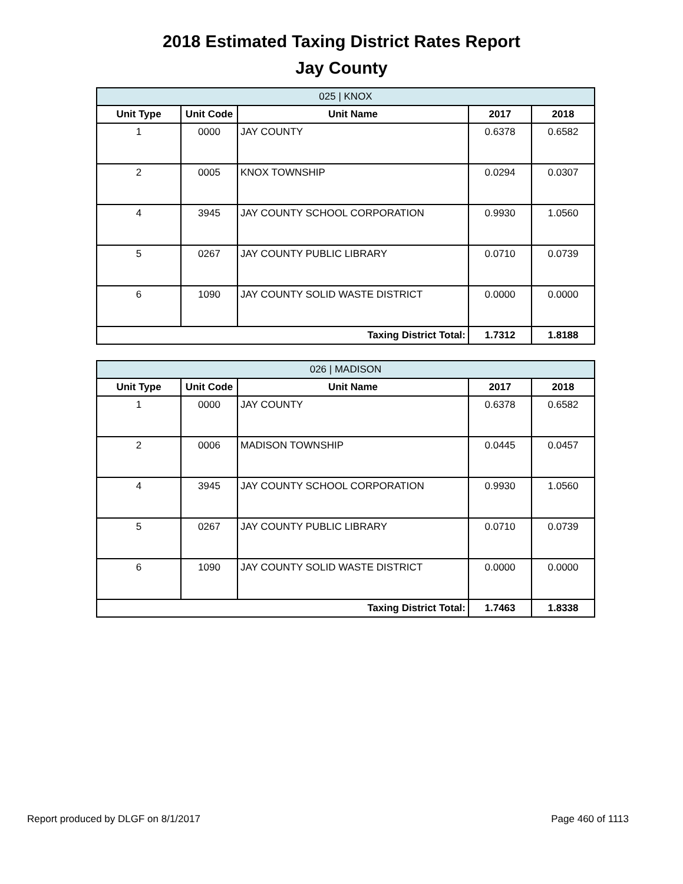2018 Estimated Taxing District Rates Report
Jay County
| 025 / KNOX | | | | |
| --- | --- | --- | --- | --- |
| Unit Type | Unit Code | Unit Name | 2017 | 2018 |
| 1 | 0000 | JAY COUNTY | 0.6378 | 0.6582 |
| 2 | 0005 | KNOX TOWNSHIP | 0.0294 | 0.0307 |
| 4 | 3945 | JAY COUNTY SCHOOL CORPORATION | 0.9930 | 1.0560 |
| 5 | 0267 | JAY COUNTY PUBLIC LIBRARY | 0.0710 | 0.0739 |
| 6 | 1090 | JAY COUNTY SOLID WASTE DISTRICT | 0.0000 | 0.0000 |
| Taxing District Total: | | | 1.7312 | 1.8188 |
| 026 / MADISON | | | | |
| --- | --- | --- | --- | --- |
| Unit Type | Unit Code | Unit Name | 2017 | 2018 |
| 1 | 0000 | JAY COUNTY | 0.6378 | 0.6582 |
| 2 | 0006 | MADISON TOWNSHIP | 0.0445 | 0.0457 |
| 4 | 3945 | JAY COUNTY SCHOOL CORPORATION | 0.9930 | 1.0560 |
| 5 | 0267 | JAY COUNTY PUBLIC LIBRARY | 0.0710 | 0.0739 |
| 6 | 1090 | JAY COUNTY SOLID WASTE DISTRICT | 0.0000 | 0.0000 |
| Taxing District Total: | | | 1.7463 | 1.8338 |
Report produced by DLGF on 8/1/2017 Page 460 of 1113